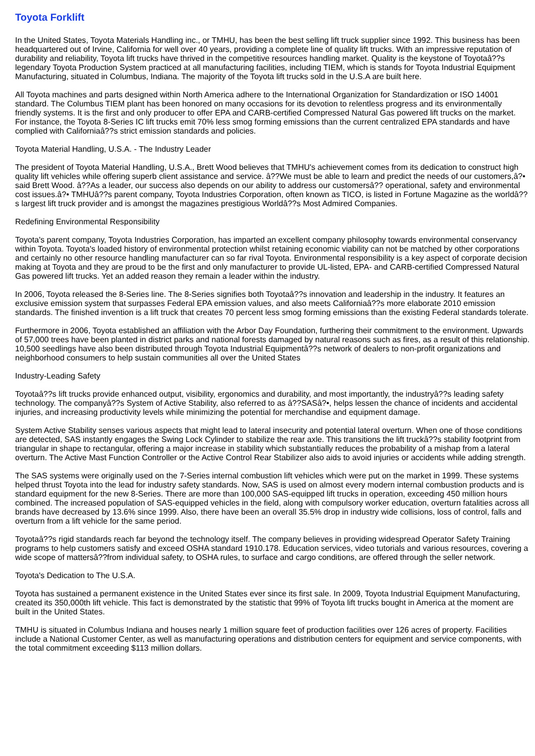Toyota Forklift
In the United States, Toyota Materials Handling inc., or TMHU, has been the best selling lift truck supplier since 1992. This business has been headquartered out of Irvine, California for well over 40 years, providing a complete line of quality lift trucks. With an impressive reputation of durability and reliability, Toyota lift trucks have thrived in the competitive resources handling market. Quality is the keystone of Toyotaâ??s legendary Toyota Production System practiced at all manufacturing facilities, including TIEM, which is stands for Toyota Industrial Equipment Manufacturing, situated in Columbus, Indiana. The majority of the Toyota lift trucks sold in the U.S.A are built here.
All Toyota machines and parts designed within North America adhere to the International Organization for Standardization or ISO 14001 standard. The Columbus TIEM plant has been honored on many occasions for its devotion to relentless progress and its environmentally friendly systems. It is the first and only producer to offer EPA and CARB-certified Compressed Natural Gas powered lift trucks on the market. For instance, the Toyota 8-Series IC lift trucks emit 70% less smog forming emissions than the current centralized EPA standards and have complied with Californiaâ??s strict emission standards and policies.
Toyota Material Handling, U.S.A. - The Industry Leader
The president of Toyota Material Handling, U.S.A., Brett Wood believes that TMHU's achievement comes from its dedication to construct high quality lift vehicles while offering superb client assistance and service. â??We must be able to learn and predict the needs of our customers,â?• said Brett Wood. â??As a leader, our success also depends on our ability to address our customersâ?? operational, safety and environmental cost issues.â?• TMHUâ??s parent company, Toyota Industries Corporation, often known as TICO, is listed in Fortune Magazine as the worldâ??s largest lift truck provider and is amongst the magazines prestigious Worldâ??s Most Admired Companies.
Redefining Environmental Responsibility
Toyota's parent company, Toyota Industries Corporation, has imparted an excellent company philosophy towards environmental conservancy within Toyota. Toyota's loaded history of environmental protection whilst retaining economic viability can not be matched by other corporations and certainly no other resource handling manufacturer can so far rival Toyota. Environmental responsibility is a key aspect of corporate decision making at Toyota and they are proud to be the first and only manufacturer to provide UL-listed, EPA- and CARB-certified Compressed Natural Gas powered lift trucks. Yet an added reason they remain a leader within the industry.
In 2006, Toyota released the 8-Series line. The 8-Series signifies both Toyotaâ??s innovation and leadership in the industry. It features an exclusive emission system that surpasses Federal EPA emission values, and also meets Californiaâ??s more elaborate 2010 emission standards. The finished invention is a lift truck that creates 70 percent less smog forming emissions than the existing Federal standards tolerate.
Furthermore in 2006, Toyota established an affiliation with the Arbor Day Foundation, furthering their commitment to the environment. Upwards of 57,000 trees have been planted in district parks and national forests damaged by natural reasons such as fires, as a result of this relationship. 10,500 seedlings have also been distributed through Toyota Industrial Equipmentâ??s network of dealers to non-profit organizations and neighborhood consumers to help sustain communities all over the United States
Industry-Leading Safety
Toyotaâ??s lift trucks provide enhanced output, visibility, ergonomics and durability, and most importantly, the industryâ??s leading safety technology. The companyâ??s System of Active Stability, also referred to as â??SASâ?•, helps lessen the chance of incidents and accidental injuries, and increasing productivity levels while minimizing the potential for merchandise and equipment damage.
System Active Stability senses various aspects that might lead to lateral insecurity and potential lateral overturn. When one of those conditions are detected, SAS instantly engages the Swing Lock Cylinder to stabilize the rear axle. This transitions the lift truckâ??s stability footprint from triangular in shape to rectangular, offering a major increase in stability which substantially reduces the probability of a mishap from a lateral overturn. The Active Mast Function Controller or the Active Control Rear Stabilizer also aids to avoid injuries or accidents while adding strength.
The SAS systems were originally used on the 7-Series internal combustion lift vehicles which were put on the market in 1999. These systems helped thrust Toyota into the lead for industry safety standards. Now, SAS is used on almost every modern internal combustion products and is standard equipment for the new 8-Series. There are more than 100,000 SAS-equipped lift trucks in operation, exceeding 450 million hours combined. The increased population of SAS-equipped vehicles in the field, along with compulsory worker education, overturn fatalities across all brands have decreased by 13.6% since 1999. Also, there have been an overall 35.5% drop in industry wide collisions, loss of control, falls and overturn from a lift vehicle for the same period.
Toyotaâ??s rigid standards reach far beyond the technology itself. The company believes in providing widespread Operator Safety Training programs to help customers satisfy and exceed OSHA standard 1910.178. Education services, video tutorials and various resources, covering a wide scope of mattersâ??from individual safety, to OSHA rules, to surface and cargo conditions, are offered through the seller network.
Toyota's Dedication to The U.S.A.
Toyota has sustained a permanent existence in the United States ever since its first sale. In 2009, Toyota Industrial Equipment Manufacturing, created its 350,000th lift vehicle. This fact is demonstrated by the statistic that 99% of Toyota lift trucks bought in America at the moment are built in the United States.
TMHU is situated in Columbus Indiana and houses nearly 1 million square feet of production facilities over 126 acres of property. Facilities include a National Customer Center, as well as manufacturing operations and distribution centers for equipment and service components, with the total commitment exceeding $113 million dollars.